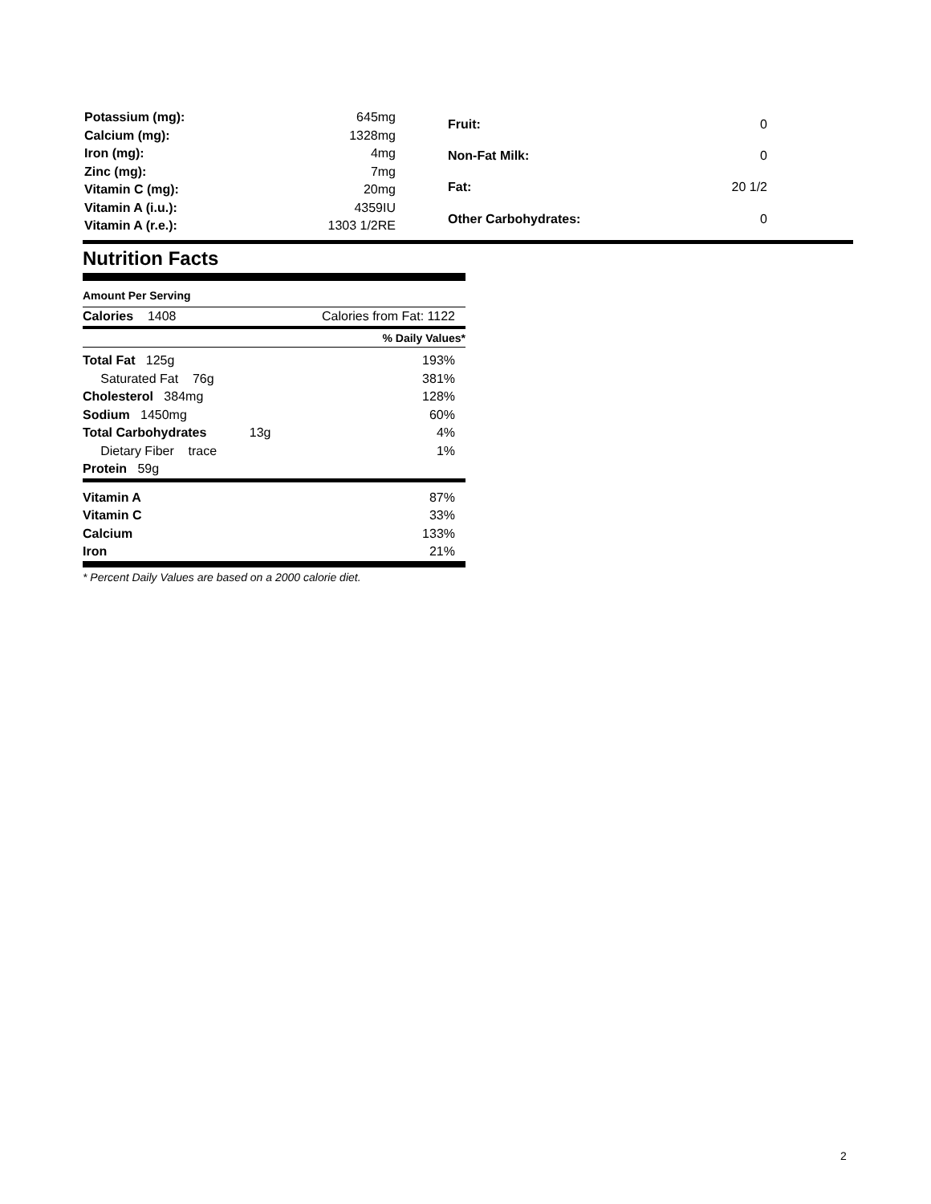| Potassium (mg): | 645mg |
| Calcium (mg): | 1328mg |
| Iron (mg): | 4mg |
| Zinc (mg): | 7mg |
| Vitamin C (mg): | 20mg |
| Vitamin A (i.u.): | 4359IU |
| Vitamin A (r.e.): | 1303 1/2RE |
| Fruit: | 0 |
| Non-Fat Milk: | 0 |
| Fat: | 20 1/2 |
| Other Carbohydrates: | 0 |
Nutrition Facts
Amount Per Serving
| Calories 1408 | Calories from Fat: 1122 |
| | % Daily Values* |
| --- | --- |
| Total Fat 125g | 193% |
| Saturated Fat 76g | 381% |
| Cholesterol 384mg | 128% |
| Sodium 1450mg | 60% |
| Total Carbohydrates 13g | 4% |
| Dietary Fiber trace | 1% |
| Protein 59g | |
| Vitamin A | 87% |
| Vitamin C | 33% |
| Calcium | 133% |
| Iron | 21% |
* Percent Daily Values are based on a 2000 calorie diet.
2